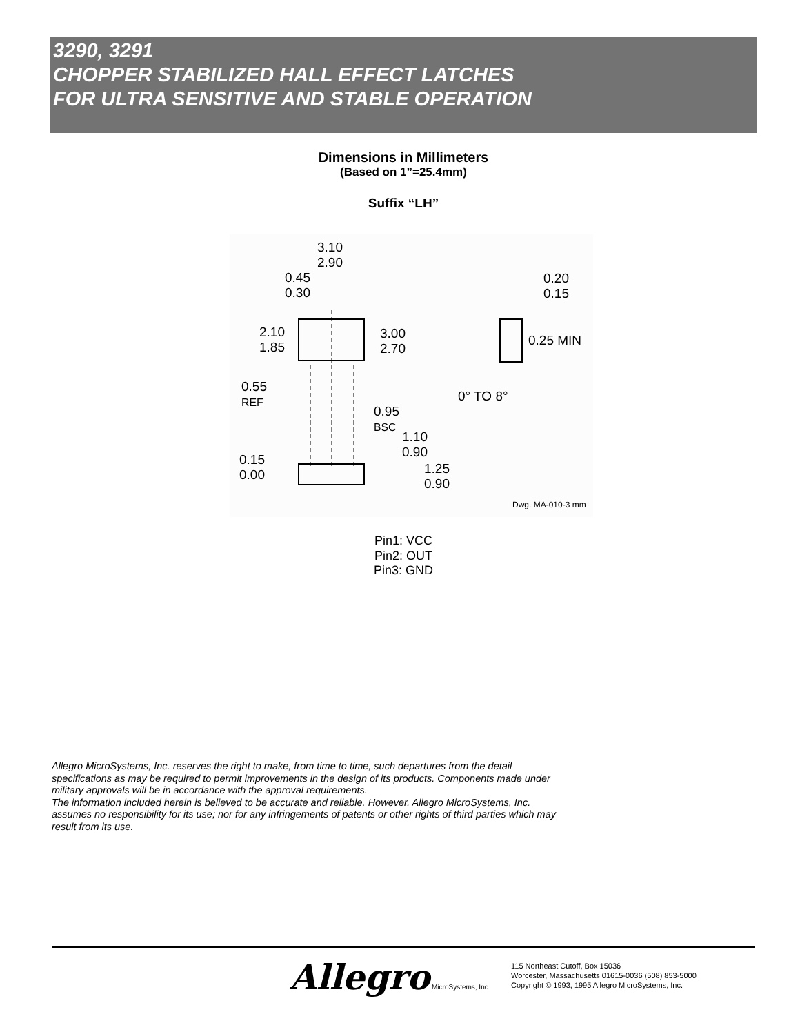3290, 3291
CHOPPER STABILIZED HALL EFFECT LATCHES
FOR ULTRA SENSITIVE AND STABLE OPERATION
Dimensions in Millimeters
(Based on 1”=25.4mm)
Suffix “LH”
3.10
2.90
0.45
0.30
0.20
0.15
2.10
1.85
3.00
2.70
0.25 MIN
0.55
REF 0° TO 8°
0.95
BSC
1.10
0.90 0.15
0.00 1.25
0.90
Dwg. MA-010-3 mm
Pin1: VCC
Pin2: OUT
Pin3: GND
Allegro MicroSystems, Inc. reserves the right to make, from time to time, such departures from the detail specifications as may be required to permit improvements in the design of its products. Components made under military approvals will be in accordance with the approval requirements.
The information included herein is believed to be accurate and reliable. However, Allegro MicroSystems, Inc. assumes no responsibility for its use; nor for any infringements of patents or other rights of third parties which may result from its use.
Allegro MicroSystems, Inc.
115 Northeast Cutoff, Box 15036
Worcester, Massachusetts 01615-0036 (508) 853-5000
Copyright © 1993, 1995 Allegro MicroSystems, Inc.